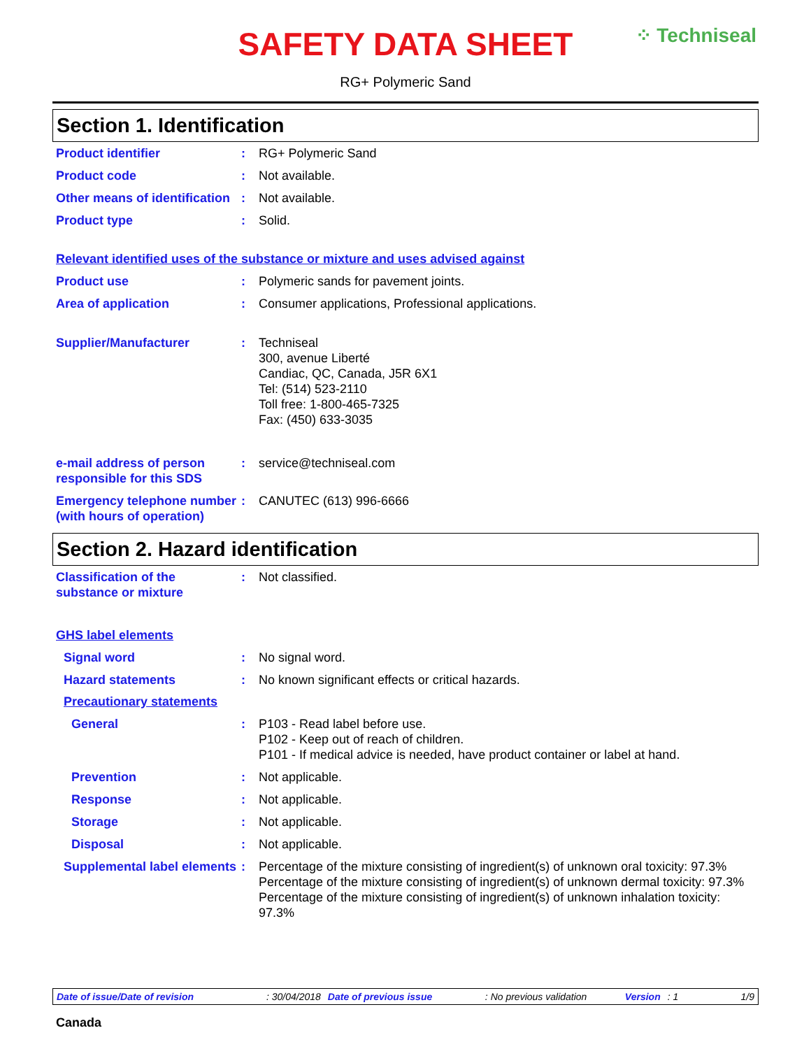⁘ Techniseal
SAFETY DATA SHEET
RG+ Polymeric Sand
Section 1. Identification
Product identifier : RG+ Polymeric Sand
Product code : Not available.
Other means of identification
: Not available.
Product type : Solid.
Relevant identified uses of the substance or mixture and uses advised against
Product use : Polymeric sands for pavement joints.
Area of application : Consumer applications, Professional applications.
Supplier/Manufacturer : Techniseal
300, avenue Liberté
Candiac, QC, Canada, J5R 6X1
Tel: (514) 523-2110
Toll free: 1-800-465-7325
Fax: (450) 633-3035
e-mail address of person responsible for this SDS
: service@techniseal.com
Emergency telephone number (with hours of operation)
: CANUTEC (613) 996-6666
Section 2. Hazard identification
Classification of the substance or mixture
: Not classified.
GHS label elements
Signal word : No signal word.
Hazard statements : No known significant effects or critical hazards.
Precautionary statements
General : P103 - Read label before use.
P102 - Keep out of reach of children.
P101 - If medical advice is needed, have product container or label at hand.
Prevention : Not applicable.
Response : Not applicable.
Storage : Not applicable.
Disposal : Not applicable.
Supplemental label elements
: Percentage of the mixture consisting of ingredient(s) of unknown oral toxicity: 97.3%
Percentage of the mixture consisting of ingredient(s) of unknown dermal toxicity: 97.3%
Percentage of the mixture consisting of ingredient(s) of unknown inhalation toxicity: 97.3%
Date of issue/Date of revision: 30/04/2018 Date of previous issue: No previous validation Version: 1 1/9
Canada